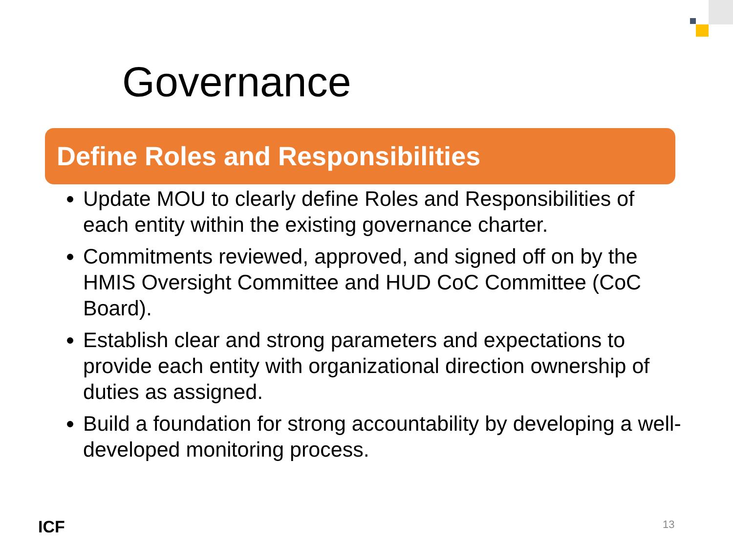Governance
Define Roles and Responsibilities
Update MOU to clearly define Roles and Responsibilities of each entity within the existing governance charter.
Commitments reviewed, approved, and signed off on by the HMIS Oversight Committee and HUD CoC Committee (CoC Board).
Establish clear and strong parameters and expectations to provide each entity with organizational direction ownership of duties as assigned.
Build a foundation for strong accountability by developing a well-developed monitoring process.
ICF 13